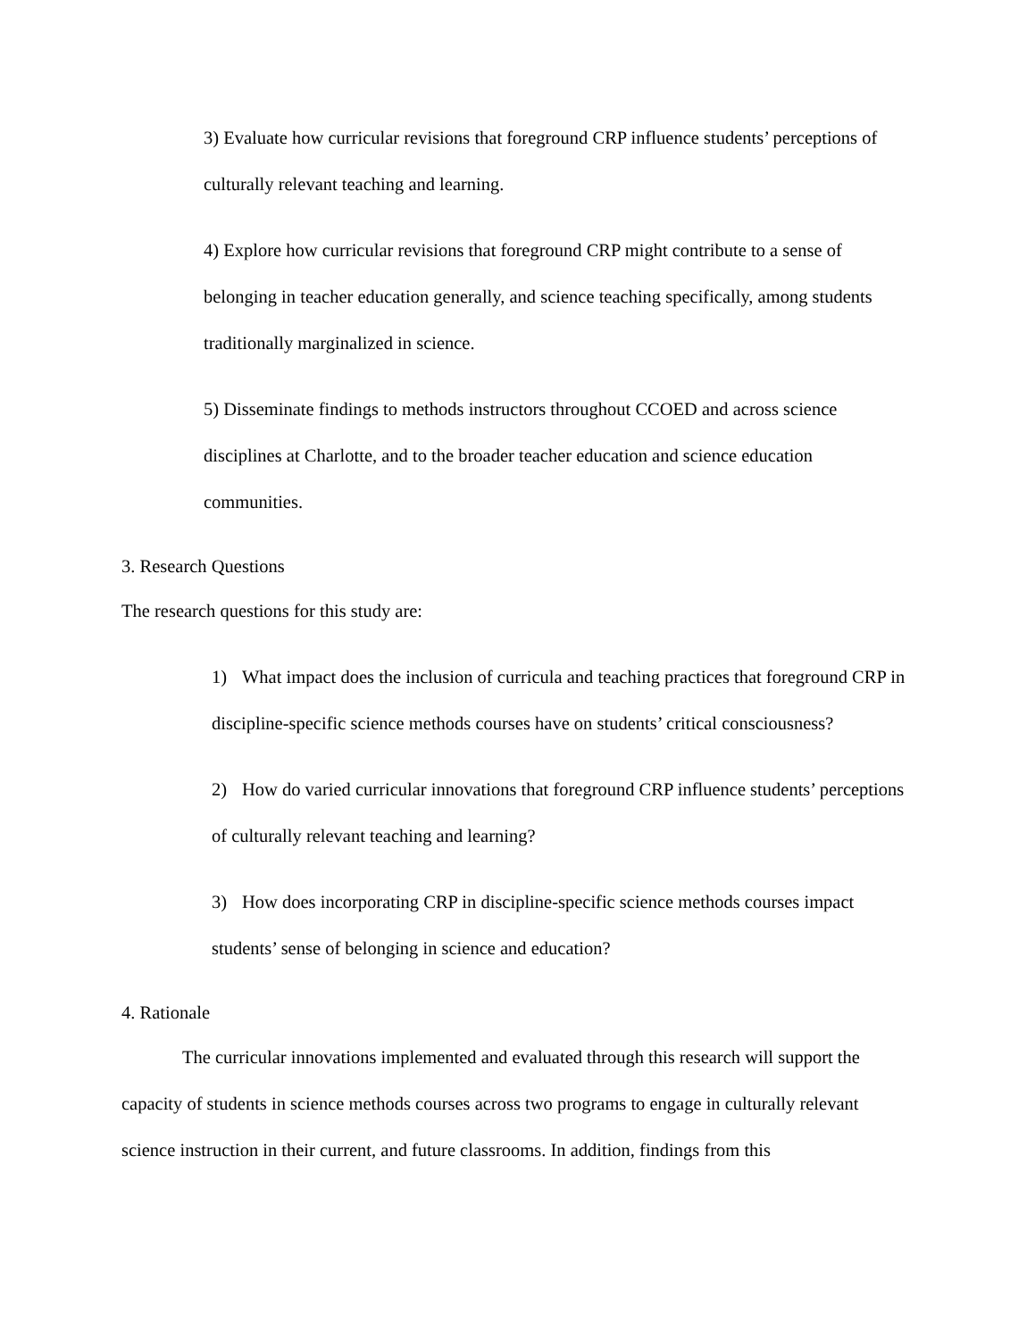3) Evaluate how curricular revisions that foreground CRP influence students’ perceptions of culturally relevant teaching and learning.
4) Explore how curricular revisions that foreground CRP might contribute to a sense of belonging in teacher education generally, and science teaching specifically, among students traditionally marginalized in science.
5) Disseminate findings to methods instructors throughout CCOED and across science disciplines at Charlotte, and to the broader teacher education and science education communities.
3. Research Questions
The research questions for this study are:
1) What impact does the inclusion of curricula and teaching practices that foreground CRP in discipline-specific science methods courses have on students’ critical consciousness?
2) How do varied curricular innovations that foreground CRP influence students’ perceptions of culturally relevant teaching and learning?
3) How does incorporating CRP in discipline-specific science methods courses impact students’ sense of belonging in science and education?
4. Rationale
The curricular innovations implemented and evaluated through this research will support the capacity of students in science methods courses across two programs to engage in culturally relevant science instruction in their current, and future classrooms. In addition, findings from this